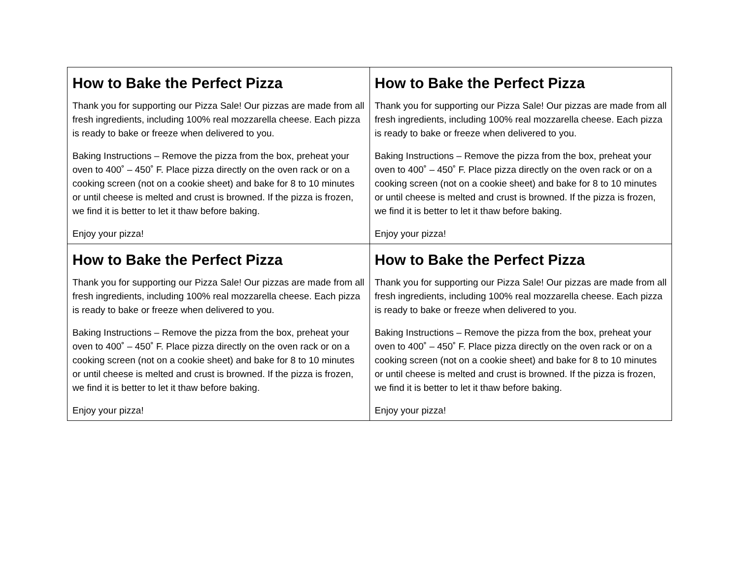| How to Bake the Perfect Pizza Thank you for supporting our Pizza Sale! Our pizzas are made from all fresh ingredients, including 100% real mozzarella cheese. Each pizza is ready to bake or freeze when delivered to you. Baking Instructions – Remove the pizza from the box, preheat your oven to 400˚ – 450˚ F. Place pizza directly on the oven rack or on a cooking screen (not on a cookie sheet) and bake for 8 to 10 minutes or until cheese is melted and crust is browned. If the pizza is frozen, we find it is better to let it thaw before baking. Enjoy your pizza! | How to Bake the Perfect Pizza Thank you for supporting our Pizza Sale! Our pizzas are made from all fresh ingredients, including 100% real mozzarella cheese. Each pizza is ready to bake or freeze when delivered to you. Baking Instructions – Remove the pizza from the box, preheat your oven to 400˚ – 450˚ F. Place pizza directly on the oven rack or on a cooking screen (not on a cookie sheet) and bake for 8 to 10 minutes or until cheese is melted and crust is browned. If the pizza is frozen, we find it is better to let it thaw before baking. Enjoy your pizza! |
| How to Bake the Perfect Pizza Thank you for supporting our Pizza Sale! Our pizzas are made from all fresh ingredients, including 100% real mozzarella cheese. Each pizza is ready to bake or freeze when delivered to you. Baking Instructions – Remove the pizza from the box, preheat your oven to 400˚ – 450˚ F. Place pizza directly on the oven rack or on a cooking screen (not on a cookie sheet) and bake for 8 to 10 minutes or until cheese is melted and crust is browned. If the pizza is frozen, we find it is better to let it thaw before baking. Enjoy your pizza! | How to Bake the Perfect Pizza Thank you for supporting our Pizza Sale! Our pizzas are made from all fresh ingredients, including 100% real mozzarella cheese. Each pizza is ready to bake or freeze when delivered to you. Baking Instructions – Remove the pizza from the box, preheat your oven to 400˚ – 450˚ F. Place pizza directly on the oven rack or on a cooking screen (not on a cookie sheet) and bake for 8 to 10 minutes or until cheese is melted and crust is browned. If the pizza is frozen, we find it is better to let it thaw before baking. Enjoy your pizza! |